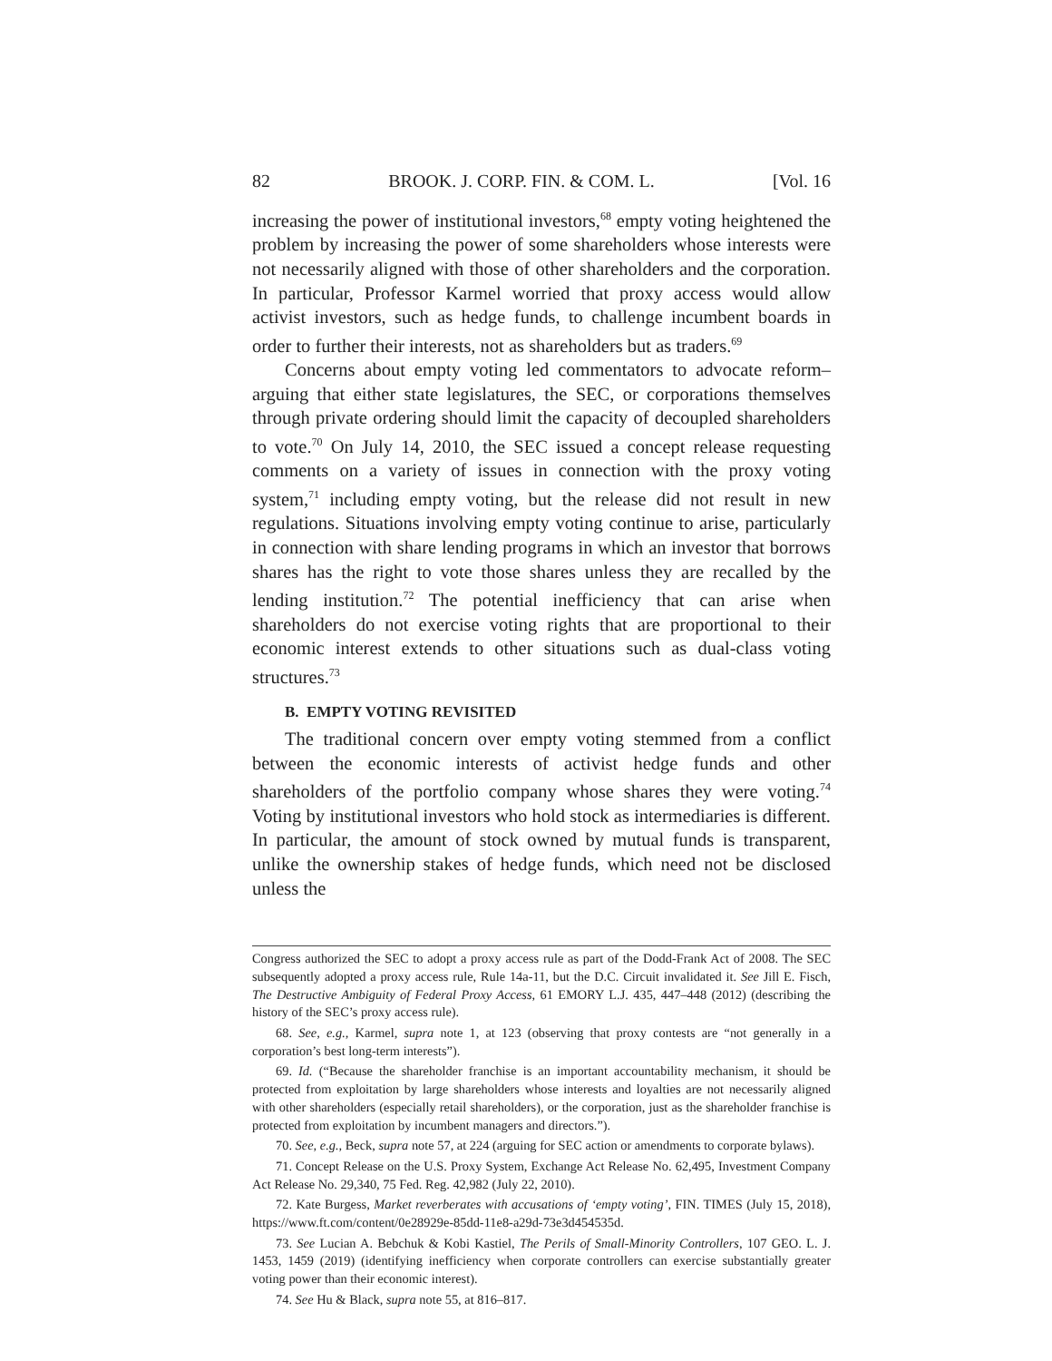82 BROOK. J. CORP. FIN. & COM. L. [Vol. 16
increasing the power of institutional investors,<sup>68</sup> empty voting heightened the problem by increasing the power of some shareholders whose interests were not necessarily aligned with those of other shareholders and the corporation. In particular, Professor Karmel worried that proxy access would allow activist investors, such as hedge funds, to challenge incumbent boards in order to further their interests, not as shareholders but as traders.<sup>69</sup>
Concerns about empty voting led commentators to advocate reform–arguing that either state legislatures, the SEC, or corporations themselves through private ordering should limit the capacity of decoupled shareholders to vote.<sup>70</sup> On July 14, 2010, the SEC issued a concept release requesting comments on a variety of issues in connection with the proxy voting system,<sup>71</sup> including empty voting, but the release did not result in new regulations. Situations involving empty voting continue to arise, particularly in connection with share lending programs in which an investor that borrows shares has the right to vote those shares unless they are recalled by the lending institution.<sup>72</sup> The potential inefficiency that can arise when shareholders do not exercise voting rights that are proportional to their economic interest extends to other situations such as dual-class voting structures.<sup>73</sup>
B. EMPTY VOTING REVISITED
The traditional concern over empty voting stemmed from a conflict between the economic interests of activist hedge funds and other shareholders of the portfolio company whose shares they were voting.<sup>74</sup> Voting by institutional investors who hold stock as intermediaries is different. In particular, the amount of stock owned by mutual funds is transparent, unlike the ownership stakes of hedge funds, which need not be disclosed unless the
Congress authorized the SEC to adopt a proxy access rule as part of the Dodd-Frank Act of 2008. The SEC subsequently adopted a proxy access rule, Rule 14a-11, but the D.C. Circuit invalidated it. See Jill E. Fisch, The Destructive Ambiguity of Federal Proxy Access, 61 EMORY L.J. 435, 447–448 (2012) (describing the history of the SEC’s proxy access rule).
68. See, e.g., Karmel, supra note 1, at 123 (observing that proxy contests are “not generally in a corporation’s best long-term interests”).
69. Id. (“Because the shareholder franchise is an important accountability mechanism, it should be protected from exploitation by large shareholders whose interests and loyalties are not necessarily aligned with other shareholders (especially retail shareholders), or the corporation, just as the shareholder franchise is protected from exploitation by incumbent managers and directors.”).
70. See, e.g., Beck, supra note 57, at 224 (arguing for SEC action or amendments to corporate bylaws).
71. Concept Release on the U.S. Proxy System, Exchange Act Release No. 62,495, Investment Company Act Release No. 29,340, 75 Fed. Reg. 42,982 (July 22, 2010).
72. Kate Burgess, Market reverberates with accusations of ‘empty voting’, FIN. TIMES (July 15, 2018), https://www.ft.com/content/0e28929e-85dd-11e8-a29d-73e3d454535d.
73. See Lucian A. Bebchuk & Kobi Kastiel, The Perils of Small-Minority Controllers, 107 GEO. L. J. 1453, 1459 (2019) (identifying inefficiency when corporate controllers can exercise substantially greater voting power than their economic interest).
74. See Hu & Black, supra note 55, at 816–817.